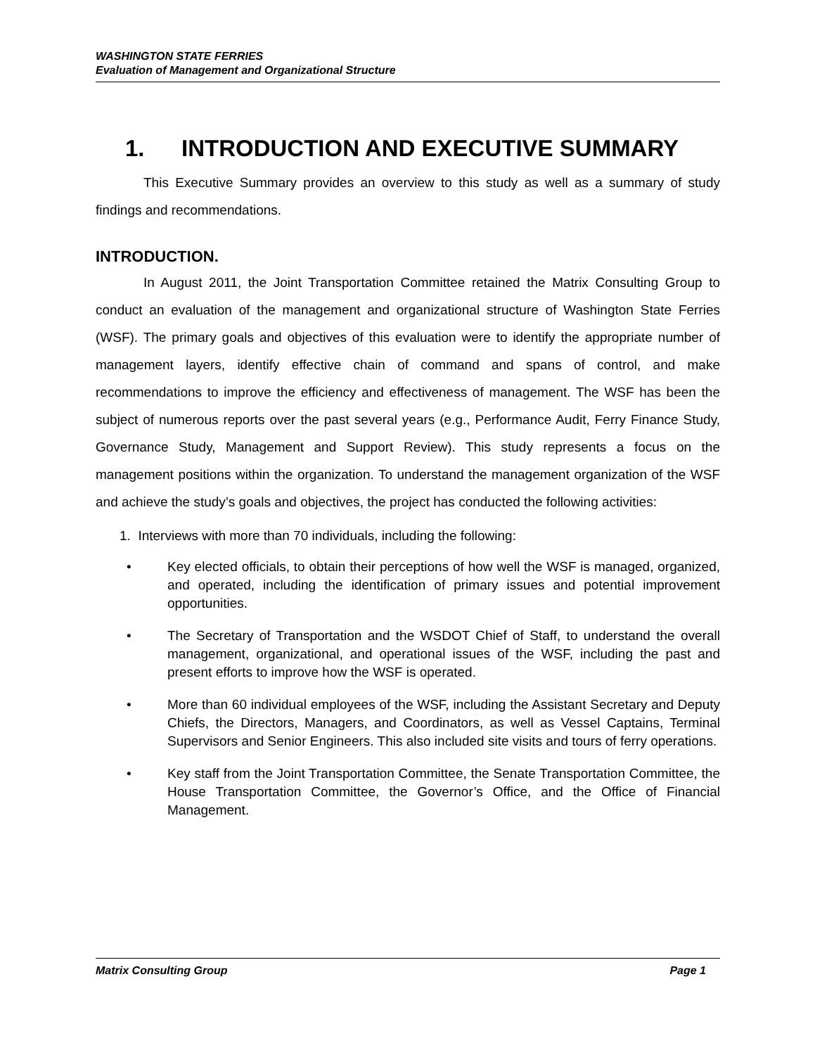WASHINGTON STATE FERRIES
Evaluation of Management and Organizational Structure
1. INTRODUCTION AND EXECUTIVE SUMMARY
This Executive Summary provides an overview to this study as well as a summary of study findings and recommendations.
INTRODUCTION.
In August 2011, the Joint Transportation Committee retained the Matrix Consulting Group to conduct an evaluation of the management and organizational structure of Washington State Ferries (WSF). The primary goals and objectives of this evaluation were to identify the appropriate number of management layers, identify effective chain of command and spans of control, and make recommendations to improve the efficiency and effectiveness of management. The WSF has been the subject of numerous reports over the past several years (e.g., Performance Audit, Ferry Finance Study, Governance Study, Management and Support Review). This study represents a focus on the management positions within the organization. To understand the management organization of the WSF and achieve the study’s goals and objectives, the project has conducted the following activities:
1. Interviews with more than 70 individuals, including the following:
• Key elected officials, to obtain their perceptions of how well the WSF is managed, organized, and operated, including the identification of primary issues and potential improvement opportunities.
• The Secretary of Transportation and the WSDOT Chief of Staff, to understand the overall management, organizational, and operational issues of the WSF, including the past and present efforts to improve how the WSF is operated.
• More than 60 individual employees of the WSF, including the Assistant Secretary and Deputy Chiefs, the Directors, Managers, and Coordinators, as well as Vessel Captains, Terminal Supervisors and Senior Engineers. This also included site visits and tours of ferry operations.
• Key staff from the Joint Transportation Committee, the Senate Transportation Committee, the House Transportation Committee, the Governor’s Office, and the Office of Financial Management.
Matrix Consulting Group Page 1